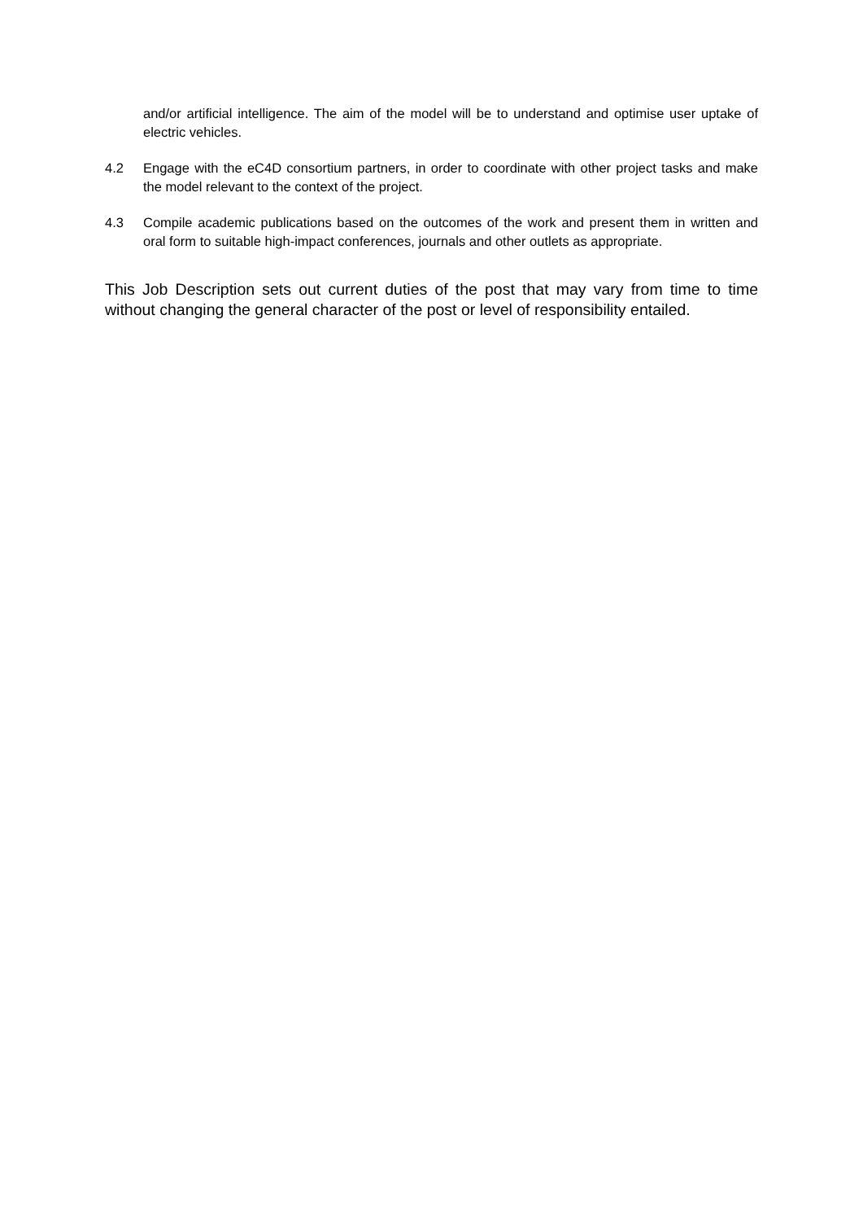and/or artificial intelligence. The aim of the model will be to understand and optimise user uptake of electric vehicles.
4.2 Engage with the eC4D consortium partners, in order to coordinate with other project tasks and make the model relevant to the context of the project.
4.3 Compile academic publications based on the outcomes of the work and present them in written and oral form to suitable high-impact conferences, journals and other outlets as appropriate.
This Job Description sets out current duties of the post that may vary from time to time without changing the general character of the post or level of responsibility entailed.